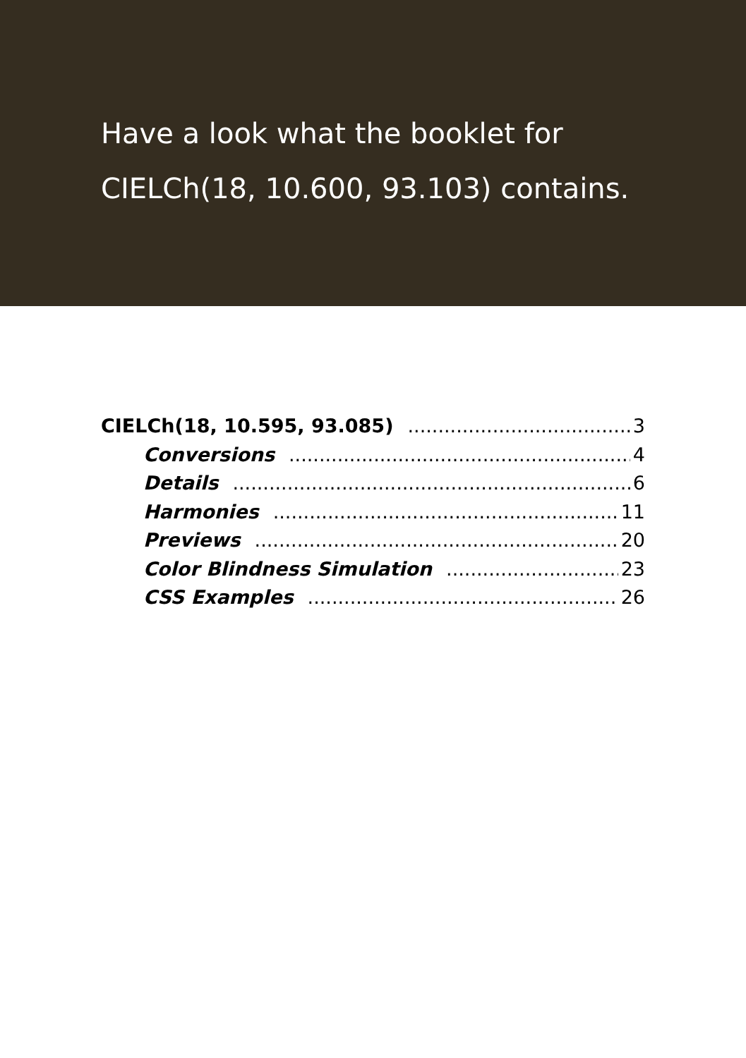Have a look what the booklet for
CIELCh(18, 10.600, 93.103) contains.
CIELCh(18, 10.595, 93.085) 3
Conversions 4
Details 6
Harmonies 11
Previews 20
Color Blindness Simulation 23
CSS Examples 26